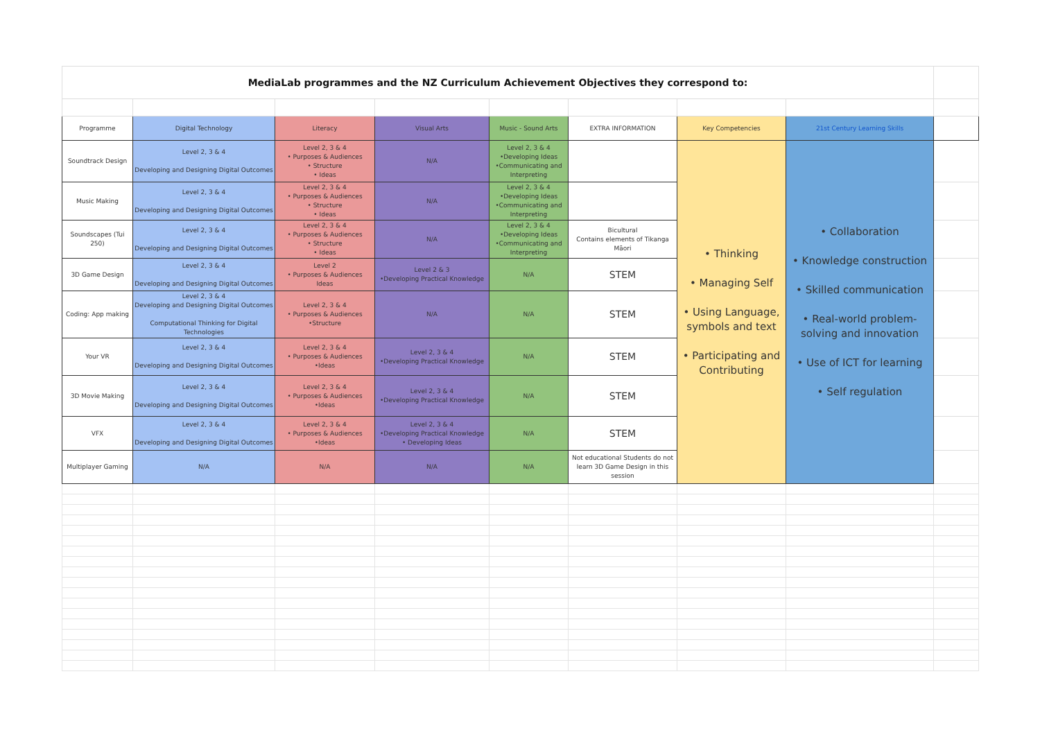| MediaLab programmes and the NZ Curriculum Achievement Objectives they correspond to: | | | | | | | | |
| Programme | Digital Technology | Literacy | Visual Arts | Music - Sound Arts | EXTRA INFORMATION | Key Competencies | 21st Century Learning Skills | |
| Soundtrack Design | Level 2, 3 & 4 Developing and Designing Digital Outcomes | Level 2, 3 & 4 • Purposes & Audiences • Structure • Ideas | N/A | Level 2, 3 & 4 •Developing Ideas •Communicating and Interpreting | | • Thinking • Managing Self • Using Language, symbols and text • Participating and Contributing | • Collaboration • Knowledge construction • Skilled communication • Real-world problem-solving and innovation • Use of ICT for learning • Self regulation | |
| Music Making | Level 2, 3 & 4 Developing and Designing Digital Outcomes | Level 2, 3 & 4 • Purposes & Audiences • Structure • Ideas | N/A | Level 2, 3 & 4 •Developing Ideas •Communicating and Interpreting | | | | |
| Soundscapes (Tui 250) | Level 2, 3 & 4 Developing and Designing Digital Outcomes | Level 2, 3 & 4 • Purposes & Audiences • Structure • Ideas | N/A | Level 2, 3 & 4 •Developing Ideas •Communicating and Interpreting | Bicultural Contains elements of Tikanga Māori | | | |
| 3D Game Design | Level 2, 3 & 4 Developing and Designing Digital Outcomes | Level 2 • Purposes & Audiences Ideas | Level 2 & 3 •Developing Practical Knowledge | N/A | STEM | | | |
| Coding: App making | Level 2, 3 & 4 Developing and Designing Digital Outcomes Computational Thinking for Digital Technologies | Level 2, 3 & 4 • Purposes & Audiences •Structure | N/A | N/A | STEM | | | |
| Your VR | Level 2, 3 & 4 Developing and Designing Digital Outcomes | Level 2, 3 & 4 • Purposes & Audiences •Ideas | Level 2, 3 & 4 •Developing Practical Knowledge | N/A | STEM | | | |
| 3D Movie Making | Level 2, 3 & 4 Developing and Designing Digital Outcomes | Level 2, 3 & 4 • Purposes & Audiences •Ideas | Level 2, 3 & 4 •Developing Practical Knowledge | N/A | STEM | | | |
| VFX | Level 2, 3 & 4 Developing and Designing Digital Outcomes | Level 2, 3 & 4 • Purposes & Audiences •Ideas | Level 2, 3 & 4 •Developing Practical Knowledge • Developing Ideas | N/A | STEM | | | |
| Multiplayer Gaming | N/A | N/A | N/A | N/A | Not educational Students do not learn 3D Game Design in this session | | | |